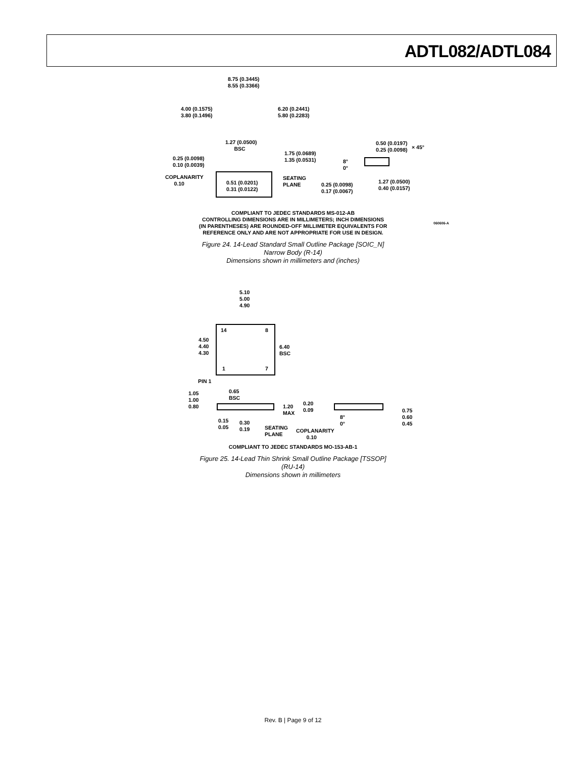ADTL082/ADTL084
8.75 (0.3445)
8.55 (0.3366)
4.00 (0.1575)
3.80 (0.1496)
6.20 (0.2441)
5.80 (0.2283)
1.27 (0.0500)
BSC
0.25 (0.0098)
0.10 (0.0039)
1.75 (0.0689)
1.35 (0.0531)
COPLANARITY
0.10
0.51 (0.0201)
0.31 (0.0122)
SEATING
PLANE
0.50 (0.0197)
0.25 (0.0098)
× 45°
8°
0°
0.25 (0.0098)
0.17 (0.0067)
1.27 (0.0500)
0.40 (0.0157)
060606-A
COMPLIANT TO JEDEC STANDARDS MS-012-AB
CONTROLLING DIMENSIONS ARE IN MILLIMETERS; INCH DIMENSIONS
(IN PARENTHESES) ARE ROUNDED-OFF MILLIMETER EQUIVALENTS FOR
REFERENCE ONLY AND ARE NOT APPROPRIATE FOR USE IN DESIGN.
Figure 24. 14-Lead Standard Small Outline Package [SOIC_N]
Narrow Body (R-14)
Dimensions shown in millimeters and (inches)
5.10
5.00
4.90
14 8
1 7
4.50
4.40
4.30
6.40
BSC
PIN 1
0.65
BSC
1.05
1.00
0.80
1.20
MAX
0.20
0.09
8°
0°
0.75
0.60
0.45
0.15
0.05
0.30
0.19
SEATING
PLANE
COPLANARITY
0.10
COMPLIANT TO JEDEC STANDARDS MO-153-AB-1
Figure 25. 14-Lead Thin Shrink Small Outline Package [TSSOP]
(RU-14)
Dimensions shown in millimeters
Rev. B | Page 9 of 12